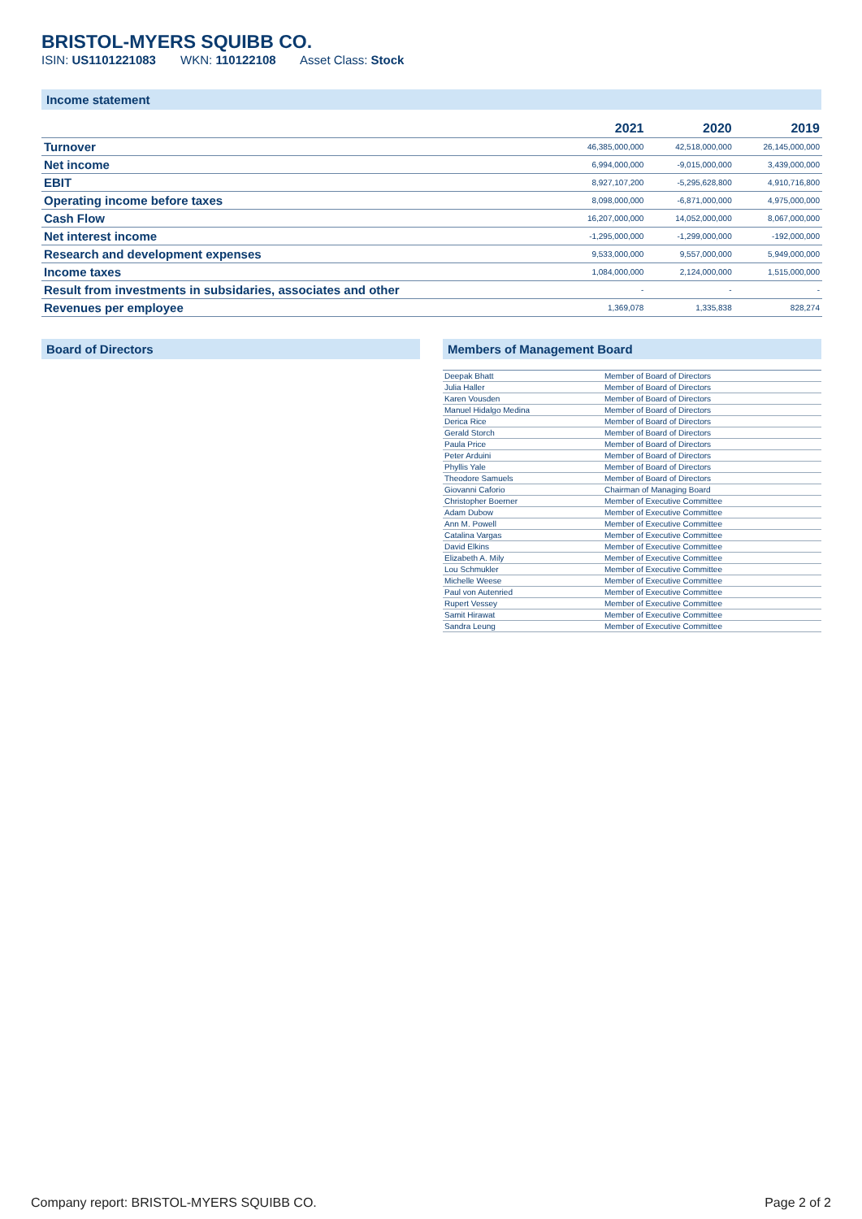BRISTOL-MYERS SQUIBB CO.
ISIN: US1101221083 WKN: 110122108 Asset Class: Stock
Income statement
| | 2021 | 2020 | 2019 |
| --- | --- | --- | --- |
| Turnover | 46,385,000,000 | 42,518,000,000 | 26,145,000,000 |
| Net income | 6,994,000,000 | -9,015,000,000 | 3,439,000,000 |
| EBIT | 8,927,107,200 | -5,295,628,800 | 4,910,716,800 |
| Operating income before taxes | 8,098,000,000 | -6,871,000,000 | 4,975,000,000 |
| Cash Flow | 16,207,000,000 | 14,052,000,000 | 8,067,000,000 |
| Net interest income | -1,295,000,000 | -1,299,000,000 | -192,000,000 |
| Research and development expenses | 9,533,000,000 | 9,557,000,000 | 5,949,000,000 |
| Income taxes | 1,084,000,000 | 2,124,000,000 | 1,515,000,000 |
| Result from investments in subsidaries, associates and other | - | - | - |
| Revenues per employee | 1,369,078 | 1,335,838 | 828,274 |
Board of Directors Members of Management Board
| Deepak Bhatt | Member of Board of Directors |
| Julia Haller | Member of Board of Directors |
| Karen Vousden | Member of Board of Directors |
| Manuel Hidalgo Medina | Member of Board of Directors |
| Derica Rice | Member of Board of Directors |
| Gerald Storch | Member of Board of Directors |
| Paula Price | Member of Board of Directors |
| Peter Arduini | Member of Board of Directors |
| Phyllis Yale | Member of Board of Directors |
| Theodore Samuels | Member of Board of Directors |
| Giovanni Caforio | Chairman of Managing Board |
| Christopher Boerner | Member of Executive Committee |
| Adam Dubow | Member of Executive Committee |
| Ann M. Powell | Member of Executive Committee |
| Catalina Vargas | Member of Executive Committee |
| David Elkins | Member of Executive Committee |
| Elizabeth A. Mily | Member of Executive Committee |
| Lou Schmukler | Member of Executive Committee |
| Michelle Weese | Member of Executive Committee |
| Paul von Autenried | Member of Executive Committee |
| Rupert Vessey | Member of Executive Committee |
| Samit Hirawat | Member of Executive Committee |
| Sandra Leung | Member of Executive Committee |
Company report: BRISTOL-MYERS SQUIBB CO. Page 2 of 2